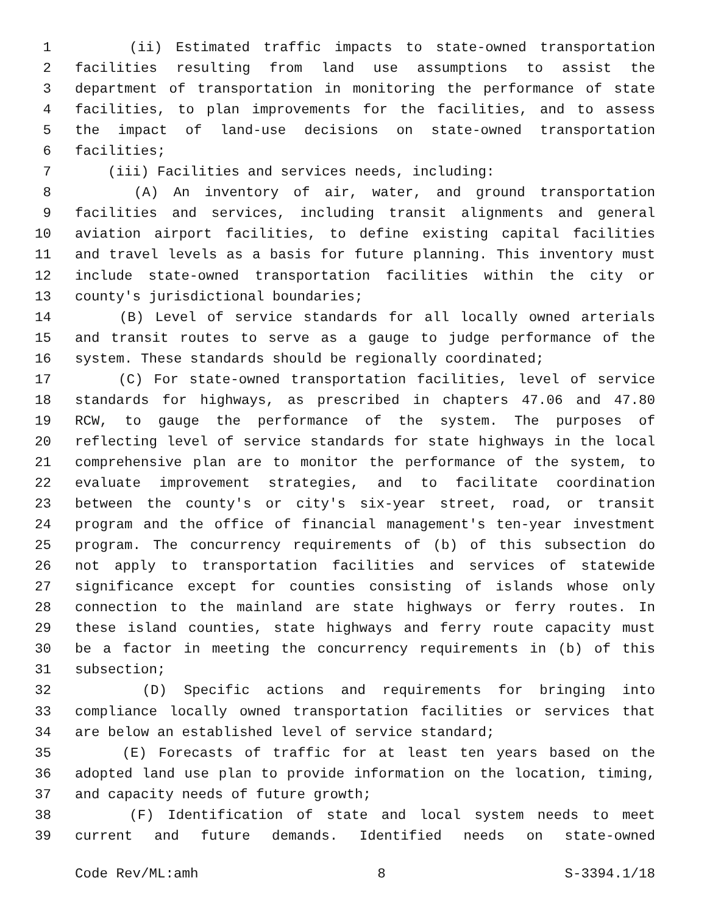1 (ii) Estimated traffic impacts to state-owned transportation
2 facilities resulting from land use assumptions to assist the
3 department of transportation in monitoring the performance of state
4 facilities, to plan improvements for the facilities, and to assess
5 the impact of land-use decisions on state-owned transportation
6 facilities;
7 (iii) Facilities and services needs, including:
8 (A) An inventory of air, water, and ground transportation
9 facilities and services, including transit alignments and general
10 aviation airport facilities, to define existing capital facilities
11 and travel levels as a basis for future planning. This inventory must
12 include state-owned transportation facilities within the city or
13 county's jurisdictional boundaries;
14 (B) Level of service standards for all locally owned arterials
15 and transit routes to serve as a gauge to judge performance of the
16 system. These standards should be regionally coordinated;
17 (C) For state-owned transportation facilities, level of service
18 standards for highways, as prescribed in chapters 47.06 and 47.80
19 RCW, to gauge the performance of the system. The purposes of
20 reflecting level of service standards for state highways in the local
21 comprehensive plan are to monitor the performance of the system, to
22 evaluate improvement strategies, and to facilitate coordination
23 between the county's or city's six-year street, road, or transit
24 program and the office of financial management's ten-year investment
25 program. The concurrency requirements of (b) of this subsection do
26 not apply to transportation facilities and services of statewide
27 significance except for counties consisting of islands whose only
28 connection to the mainland are state highways or ferry routes. In
29 these island counties, state highways and ferry route capacity must
30 be a factor in meeting the concurrency requirements in (b) of this
31 subsection;
32 (D) Specific actions and requirements for bringing into
33 compliance locally owned transportation facilities or services that
34 are below an established level of service standard;
35 (E) Forecasts of traffic for at least ten years based on the
36 adopted land use plan to provide information on the location, timing,
37 and capacity needs of future growth;
38 (F) Identification of state and local system needs to meet
39 current and future demands. Identified needs on state-owned
Code Rev/ML:amh 8 S-3394.1/18